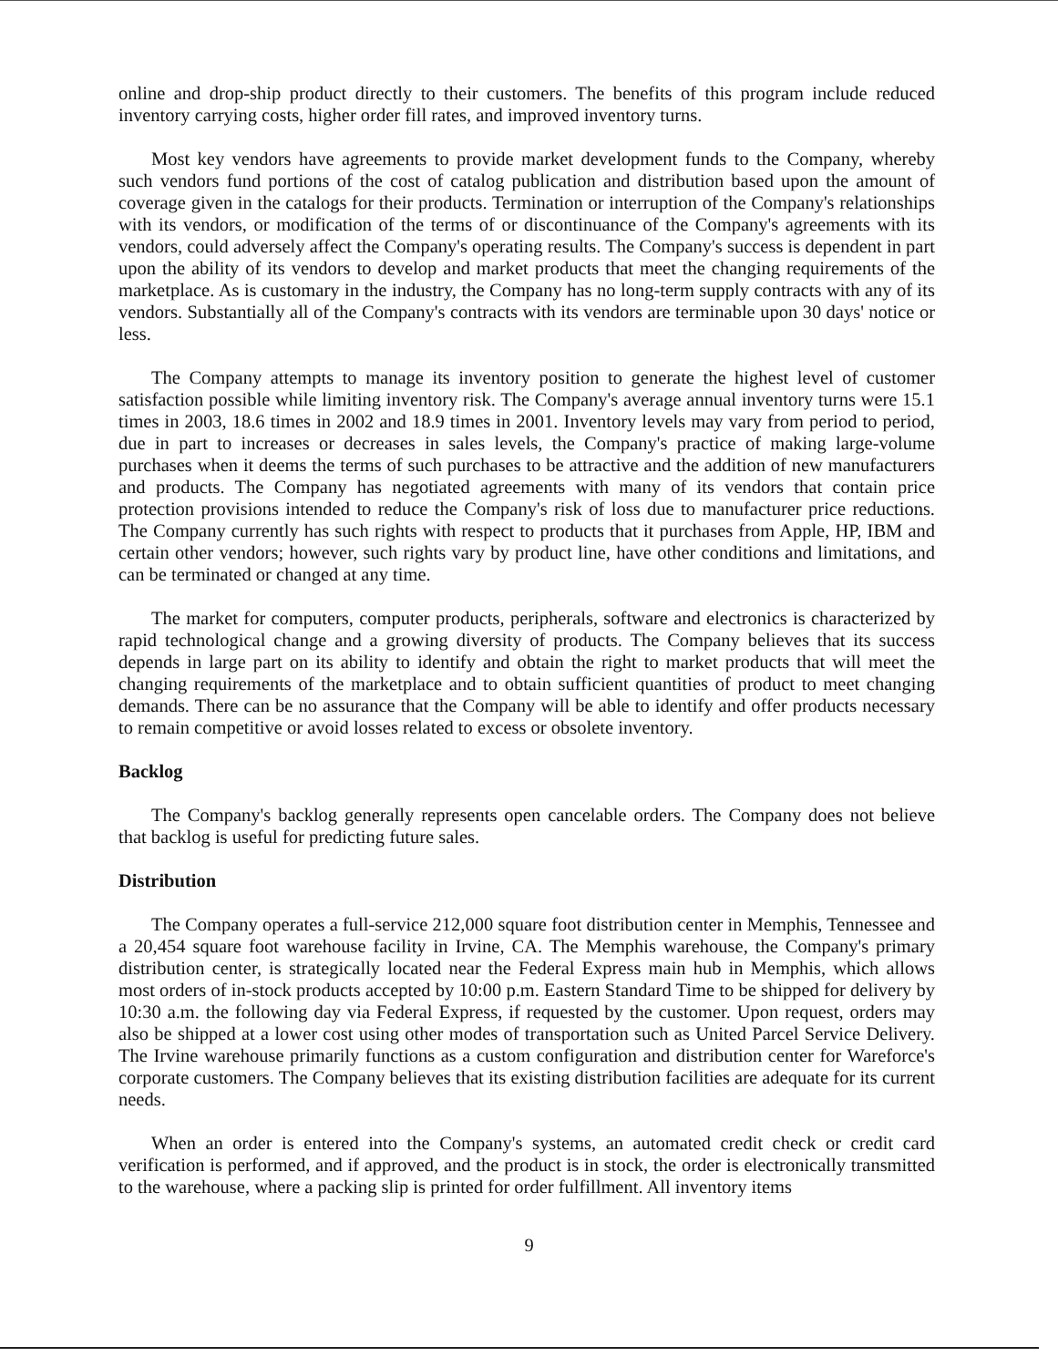online and drop-ship product directly to their customers. The benefits of this program include reduced inventory carrying costs, higher order fill rates, and improved inventory turns.
Most key vendors have agreements to provide market development funds to the Company, whereby such vendors fund portions of the cost of catalog publication and distribution based upon the amount of coverage given in the catalogs for their products. Termination or interruption of the Company's relationships with its vendors, or modification of the terms of or discontinuance of the Company's agreements with its vendors, could adversely affect the Company's operating results. The Company's success is dependent in part upon the ability of its vendors to develop and market products that meet the changing requirements of the marketplace. As is customary in the industry, the Company has no long-term supply contracts with any of its vendors. Substantially all of the Company's contracts with its vendors are terminable upon 30 days' notice or less.
The Company attempts to manage its inventory position to generate the highest level of customer satisfaction possible while limiting inventory risk. The Company's average annual inventory turns were 15.1 times in 2003, 18.6 times in 2002 and 18.9 times in 2001. Inventory levels may vary from period to period, due in part to increases or decreases in sales levels, the Company's practice of making large-volume purchases when it deems the terms of such purchases to be attractive and the addition of new manufacturers and products. The Company has negotiated agreements with many of its vendors that contain price protection provisions intended to reduce the Company's risk of loss due to manufacturer price reductions. The Company currently has such rights with respect to products that it purchases from Apple, HP, IBM and certain other vendors; however, such rights vary by product line, have other conditions and limitations, and can be terminated or changed at any time.
The market for computers, computer products, peripherals, software and electronics is characterized by rapid technological change and a growing diversity of products. The Company believes that its success depends in large part on its ability to identify and obtain the right to market products that will meet the changing requirements of the marketplace and to obtain sufficient quantities of product to meet changing demands. There can be no assurance that the Company will be able to identify and offer products necessary to remain competitive or avoid losses related to excess or obsolete inventory.
Backlog
The Company's backlog generally represents open cancelable orders. The Company does not believe that backlog is useful for predicting future sales.
Distribution
The Company operates a full-service 212,000 square foot distribution center in Memphis, Tennessee and a 20,454 square foot warehouse facility in Irvine, CA. The Memphis warehouse, the Company's primary distribution center, is strategically located near the Federal Express main hub in Memphis, which allows most orders of in-stock products accepted by 10:00 p.m. Eastern Standard Time to be shipped for delivery by 10:30 a.m. the following day via Federal Express, if requested by the customer. Upon request, orders may also be shipped at a lower cost using other modes of transportation such as United Parcel Service Delivery. The Irvine warehouse primarily functions as a custom configuration and distribution center for Wareforce's corporate customers. The Company believes that its existing distribution facilities are adequate for its current needs.
When an order is entered into the Company's systems, an automated credit check or credit card verification is performed, and if approved, and the product is in stock, the order is electronically transmitted to the warehouse, where a packing slip is printed for order fulfillment. All inventory items
9